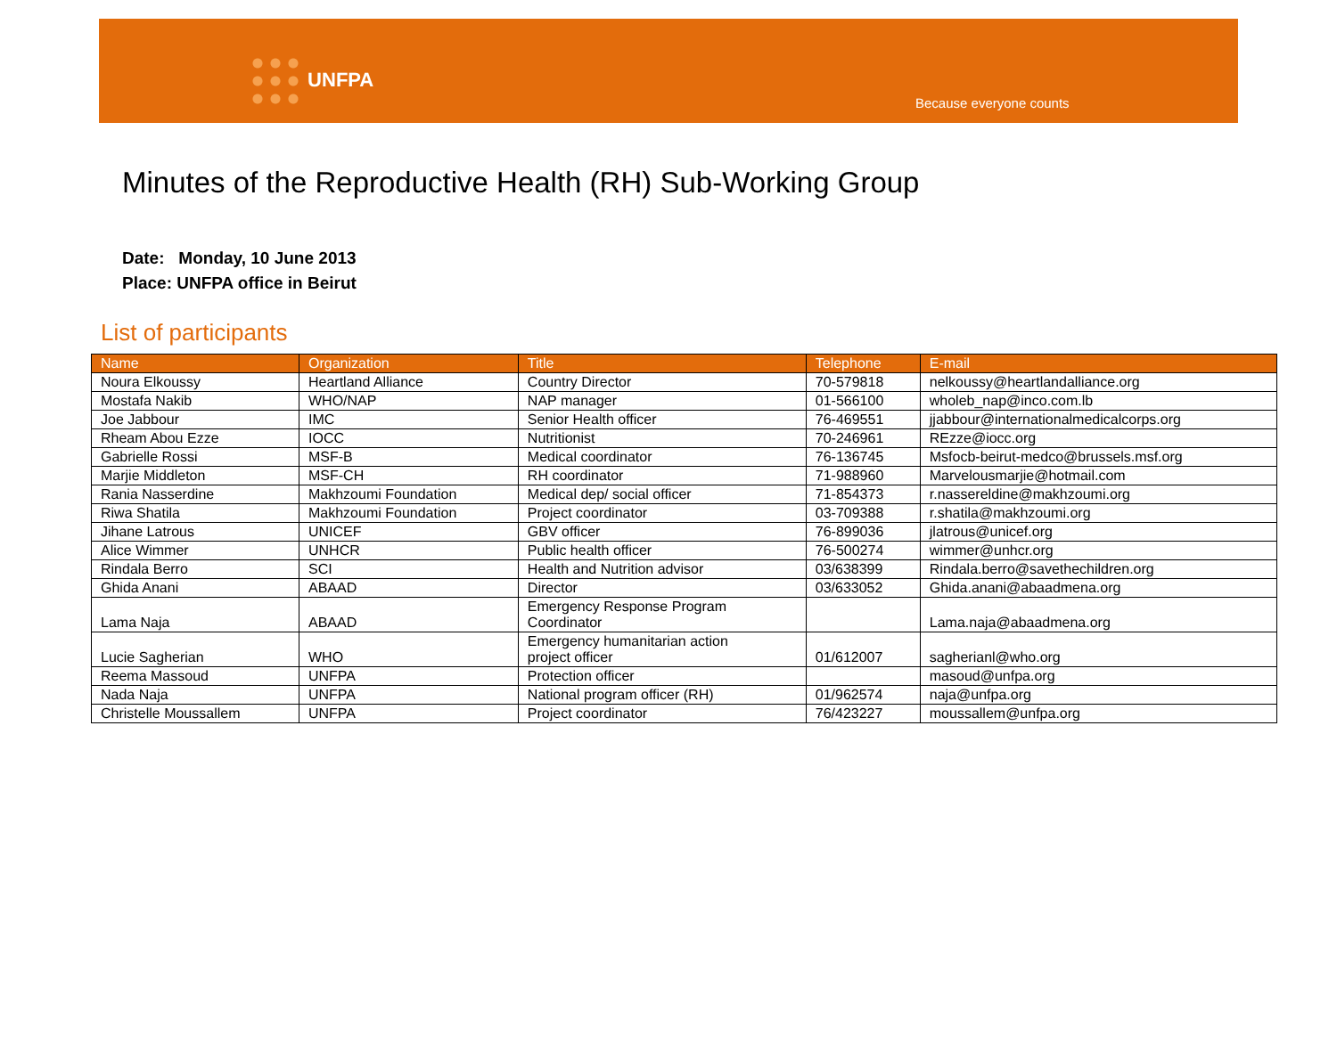UNFPA
Because everyone counts
Minutes of the Reproductive Health (RH) Sub-Working Group
Date: Monday, 10 June 2013
Place: UNFPA office in Beirut
List of participants
| Name | Organization | Title | Telephone | E-mail |
| --- | --- | --- | --- | --- |
| Noura Elkoussy | Heartland Alliance | Country Director | 70-579818 | nelkoussy@heartlandalliance.org |
| Mostafa Nakib | WHO/NAP | NAP manager | 01-566100 | wholeb_nap@inco.com.lb |
| Joe Jabbour | IMC | Senior Health officer | 76-469551 | jjabbour@internationalmedicalcorps.org |
| Rheam Abou Ezze | IOCC | Nutritionist | 70-246961 | REzze@iocc.org |
| Gabrielle Rossi | MSF-B | Medical coordinator | 76-136745 | Msfocb-beirut-medco@brussels.msf.org |
| Marjie Middleton | MSF-CH | RH coordinator | 71-988960 | Marvelousmarjie@hotmail.com |
| Rania Nasserdine | Makhzoumi Foundation | Medical dep/ social officer | 71-854373 | r.nassereldine@makhzoumi.org |
| Riwa Shatila | Makhzoumi Foundation | Project coordinator | 03-709388 | r.shatila@makhzoumi.org |
| Jihane Latrous | UNICEF | GBV officer | 76-899036 | jlatrous@unicef.org |
| Alice Wimmer | UNHCR | Public health officer | 76-500274 | wimmer@unhcr.org |
| Rindala Berro | SCI | Health and Nutrition advisor | 03/638399 | Rindala.berro@savethechildren.org |
| Ghida Anani | ABAAD | Director | 03/633052 | Ghida.anani@abaadmena.org |
| Lama Naja | ABAAD | Emergency Response Program Coordinator | | Lama.naja@abaadmena.org |
| Lucie Sagherian | WHO | Emergency humanitarian action project officer | 01/612007 | sagherianl@who.org |
| Reema Massoud | UNFPA | Protection officer | | masoud@unfpa.org |
| Nada Naja | UNFPA | National program officer (RH) | 01/962574 | naja@unfpa.org |
| Christelle Moussallem | UNFPA | Project coordinator | 76/423227 | moussallem@unfpa.org |